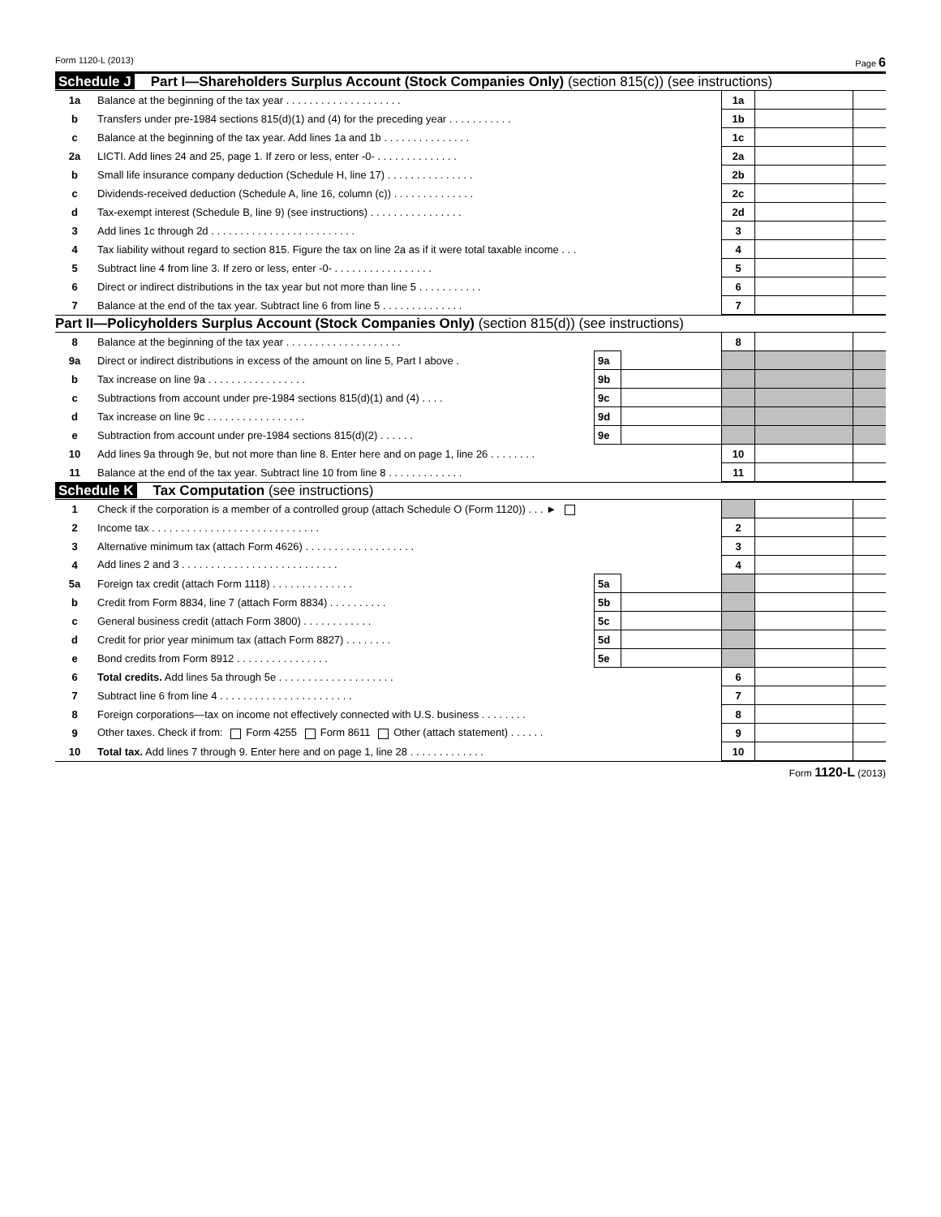Form 1120-L (2013) Page 6
Schedule J Part I—Shareholders Surplus Account (Stock Companies Only) (section 815(c)) (see instructions)
| 1a | Balance at the beginning of the tax year . . . . . . . . . . . . . . . . . . . . | 1a | | |
| b | Transfers under pre-1984 sections 815(d)(1) and (4) for the preceding year . . . . . . . . . . . | 1b | | |
| c | Balance at the beginning of the tax year. Add lines 1a and 1b . . . . . . . . . . . . . . . | 1c | | |
| 2a | LICTI. Add lines 24 and 25, page 1. If zero or less, enter -0- . . . . . . . . . . . . . . | 2a | | |
| b | Small life insurance company deduction (Schedule H, line 17) . . . . . . . . . . . . . . . | 2b | | |
| c | Dividends-received deduction (Schedule A, line 16, column (c)) . . . . . . . . . . . . . . | 2c | | |
| d | Tax-exempt interest (Schedule B, line 9) (see instructions) . . . . . . . . . . . . . . . . | 2d | | |
| 3 | Add lines 1c through 2d . . . . . . . . . . . . . . . . . . . . . . . . . | 3 | | |
| 4 | Tax liability without regard to section 815. Figure the tax on line 2a as if it were total taxable income . . . | 4 | | |
| 5 | Subtract line 4 from line 3. If zero or less, enter -0- . . . . . . . . . . . . . . . . . | 5 | | |
| 6 | Direct or indirect distributions in the tax year but not more than line 5 . . . . . . . . . . . | 6 | | |
| 7 | Balance at the end of the tax year. Subtract line 6 from line 5 . . . . . . . . . . . . . . | 7 | | |
Part II—Policyholders Surplus Account (Stock Companies Only) (section 815(d)) (see instructions)
| 8 | Balance at the beginning of the tax year . . . . . . . . . . . . . . . . . . . . | | | 8 | | |
| 9a | Direct or indirect distributions in excess of the amount on line 5, Part I above . | 9a | | | | |
| b | Tax increase on line 9a . . . . . . . . . . . . . . . . . | 9b | | | | |
| c | Subtractions from account under pre-1984 sections 815(d)(1) and (4) . . . . | 9c | | | | |
| d | Tax increase on line 9c . . . . . . . . . . . . . . . . . | 9d | | | | |
| e | Subtraction from account under pre-1984 sections 815(d)(2) . . . . . . | 9e | | | | |
| 10 | Add lines 9a through 9e, but not more than line 8. Enter here and on page 1, line 26 . . . . . . . . | | | 10 | | |
| 11 | Balance at the end of the tax year. Subtract line 10 from line 8 . . . . . . . . . . . . . | | | 11 | | |
Schedule K Tax Computation (see instructions)
| 1 | Check if the corporation is a member of a controlled group (attach Schedule O (Form 1120)) . . . ► | | | | | |
| 2 | Income tax . . . . . . . . . . . . . . . . . . . . . . . . . . . . . | | | 2 | | |
| 3 | Alternative minimum tax (attach Form 4626) . . . . . . . . . . . . . . . . . . . | | | 3 | | |
| 4 | Add lines 2 and 3 . . . . . . . . . . . . . . . . . . . . . . . . . . . | | | 4 | | |
| 5a | Foreign tax credit (attach Form 1118) . . . . . . . . . . . . . . | 5a | | | | |
| b | Credit from Form 8834, line 7 (attach Form 8834) . . . . . . . . . . | 5b | | | | |
| c | General business credit (attach Form 3800) . . . . . . . . . . . . | 5c | | | | |
| d | Credit for prior year minimum tax (attach Form 8827) . . . . . . . . | 5d | | | | |
| e | Bond credits from Form 8912 . . . . . . . . . . . . . . . . | 5e | | | | |
| 6 | Total credits. Add lines 5a through 5e . . . . . . . . . . . . . . . . . . . . | | | 6 | | |
| 7 | Subtract line 6 from line 4 . . . . . . . . . . . . . . . . . . . . . . . | | | 7 | | |
| 8 | Foreign corporations—tax on income not effectively connected with U.S. business . . . . . . . . | | | 8 | | |
| 9 | Other taxes. Check if from: Form 4255 Form 8611 Other (attach statement) . . . . . . | | | 9 | | |
| 10 | Total tax. Add lines 7 through 9. Enter here and on page 1, line 28 . . . . . . . . . . . . . | | | 10 | | |
Form 1120-L (2013)